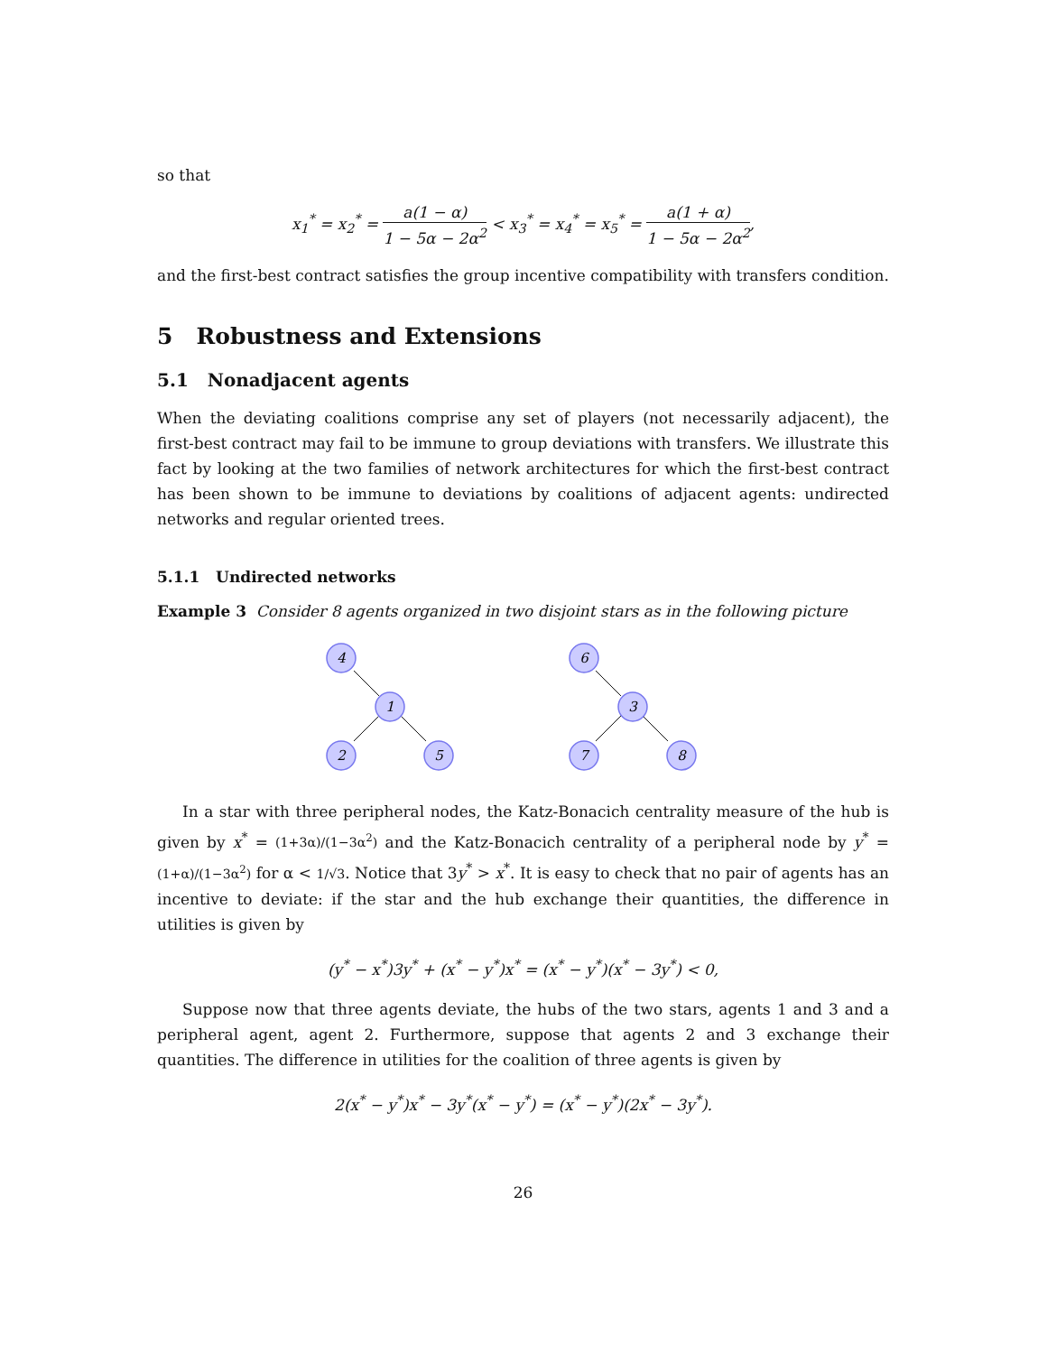so that
x<sub>1</sub><sup>*</sup> = x<sub>2</sub><sup>*</sup> = a(1 − α) 1 − 5α − 2α<sup>2</sup> < x<sub>3</sub><sup>*</sup> = x<sub>4</sub><sup>*</sup> = x<sub>5</sub><sup>*</sup> = a(1 + α) 1 − 5α − 2α<sup>2</sup>,
and the first-best contract satisfies the group incentive compatibility with transfers condition.
5 Robustness and Extensions
5.1 Nonadjacent agents
When the deviating coalitions comprise any set of players (not necessarily adjacent), the first-best contract may fail to be immune to group deviations with transfers. We illustrate this fact by looking at the two families of network architectures for which the first-best contract has been shown to be immune to deviations by coalitions of adjacent agents: undirected networks and regular oriented trees.
5.1.1 Undirected networks
Example 3 Consider 8 agents organized in two disjoint stars as in the following picture
4
1
2
5
6
3
7
8
In a star with three peripheral nodes, the Katz-Bonacich centrality measure of the hub is given by x<sup>*</sup> = (1+3α)/(1−3α<sup>2</sup>) and the Katz-Bonacich centrality of a peripheral node by y<sup>*</sup> = (1+α)/(1−3α<sup>2</sup>) for α < 1/√3. Notice that 3y<sup>*</sup> > x<sup>*</sup>. It is easy to check that no pair of agents has an incentive to deviate: if the star and the hub exchange their quantities, the difference in utilities is given by
(y<sup>*</sup> − x<sup>*</sup>)3y<sup>*</sup> + (x<sup>*</sup> − y<sup>*</sup>)x<sup>*</sup> = (x<sup>*</sup> − y<sup>*</sup>)(x<sup>*</sup> − 3y<sup>*</sup>) < 0,
Suppose now that three agents deviate, the hubs of the two stars, agents 1 and 3 and a peripheral agent, agent 2. Furthermore, suppose that agents 2 and 3 exchange their quantities. The difference in utilities for the coalition of three agents is given by
2(x<sup>*</sup> − y<sup>*</sup>)x<sup>*</sup> − 3y<sup>*</sup>(x<sup>*</sup> − y<sup>*</sup>) = (x<sup>*</sup> − y<sup>*</sup>)(2x<sup>*</sup> − 3y<sup>*</sup>).
26